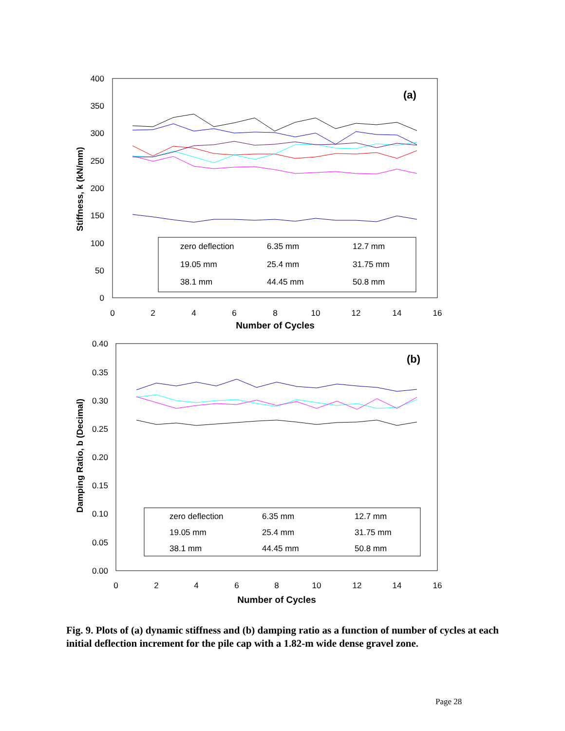400
350
300
250
200
150
100
50
0
0
2
4
6
8
10
12
14
16
Number of Cycles
Stiffness, k (kN/mm)
(a)
zero deflection
6.35 mm
12.7 mm
19.05 mm
25.4 mm
31.75 mm
38.1 mm
44.45 mm
50.8 mm
0.40
0.35
0.30
0.25
0.20
0.15
0.10
0.05
0.00
0
2
4
6
8
10
12
14
16
Number of Cycles
Damping Ratio, b (Decimal)
(b)
zero deflection
6.35 mm
12.7 mm
19.05 mm
25.4 mm
31.75 mm
38.1 mm
44.45 mm
50.8 mm
Fig. 9. Plots of (a) dynamic stiffness and (b) damping ratio as a function of number of cycles at each initial deflection increment for the pile cap with a 1.82-m wide dense gravel zone.
Page 28